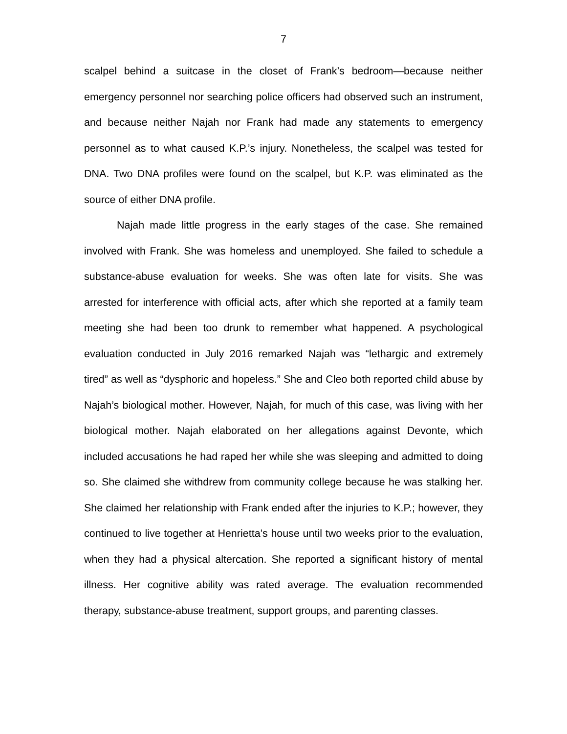7
scalpel behind a suitcase in the closet of Frank’s bedroom—because neither emergency personnel nor searching police officers had observed such an instrument, and because neither Najah nor Frank had made any statements to emergency personnel as to what caused K.P.’s injury. Nonetheless, the scalpel was tested for DNA. Two DNA profiles were found on the scalpel, but K.P. was eliminated as the source of either DNA profile.
Najah made little progress in the early stages of the case. She remained involved with Frank. She was homeless and unemployed. She failed to schedule a substance-abuse evaluation for weeks. She was often late for visits. She was arrested for interference with official acts, after which she reported at a family team meeting she had been too drunk to remember what happened. A psychological evaluation conducted in July 2016 remarked Najah was “lethargic and extremely tired” as well as “dysphoric and hopeless.” She and Cleo both reported child abuse by Najah’s biological mother. However, Najah, for much of this case, was living with her biological mother. Najah elaborated on her allegations against Devonte, which included accusations he had raped her while she was sleeping and admitted to doing so. She claimed she withdrew from community college because he was stalking her. She claimed her relationship with Frank ended after the injuries to K.P.; however, they continued to live together at Henrietta’s house until two weeks prior to the evaluation, when they had a physical altercation. She reported a significant history of mental illness. Her cognitive ability was rated average. The evaluation recommended therapy, substance-abuse treatment, support groups, and parenting classes.